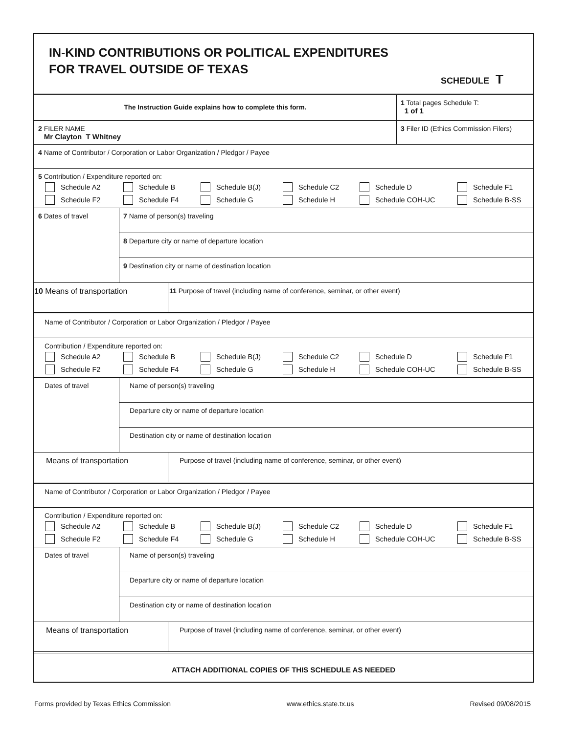IN-KIND CONTRIBUTIONS OR POLITICAL EXPENDITURES
FOR TRAVEL OUTSIDE OF TEXAS
SCHEDULE T
The Instruction Guide explains how to complete this form.
1 Total pages Schedule T:
1 of 1
2 FILER NAME
Mr Clayton T Whitney
3 Filer ID (Ethics Commission Filers)
4 Name of Contributor / Corporation or Labor Organization / Pledgor / Payee
5 Contribution / Expenditure reported on:
Schedule A2 Schedule B Schedule B(J) Schedule C2 Schedule D Schedule F1 Schedule F2 Schedule F4 Schedule G Schedule H Schedule COH-UC Schedule B-SS
6 Dates of travel
7 Name of person(s) traveling
8 Departure city or name of departure location
9 Destination city or name of destination location
10 Means of transportation 11 Purpose of travel (including name of conference, seminar, or other event)
Name of Contributor / Corporation or Labor Organization / Pledgor / Payee
Contribution / Expenditure reported on:
Schedule A2 Schedule B Schedule B(J) Schedule C2 Schedule D Schedule F1 Schedule F2 Schedule F4 Schedule G Schedule H Schedule COH-UC Schedule B-SS
Dates of travel
Name of person(s) traveling
Departure city or name of departure location
Destination city or name of destination location
Means of transportation Purpose of travel (including name of conference, seminar, or other event)
Name of Contributor / Corporation or Labor Organization / Pledgor / Payee
Contribution / Expenditure reported on:
Schedule A2 Schedule B Schedule B(J) Schedule C2 Schedule D Schedule F1 Schedule F2 Schedule F4 Schedule G Schedule H Schedule COH-UC Schedule B-SS
Dates of travel
Name of person(s) traveling
Departure city or name of departure location
Destination city or name of destination location
Means of transportation Purpose of travel (including name of conference, seminar, or other event)
ATTACH ADDITIONAL COPIES OF THIS SCHEDULE AS NEEDED
Forms provided by Texas Ethics Commission www.ethics.state.tx.us Revised 09/08/2015